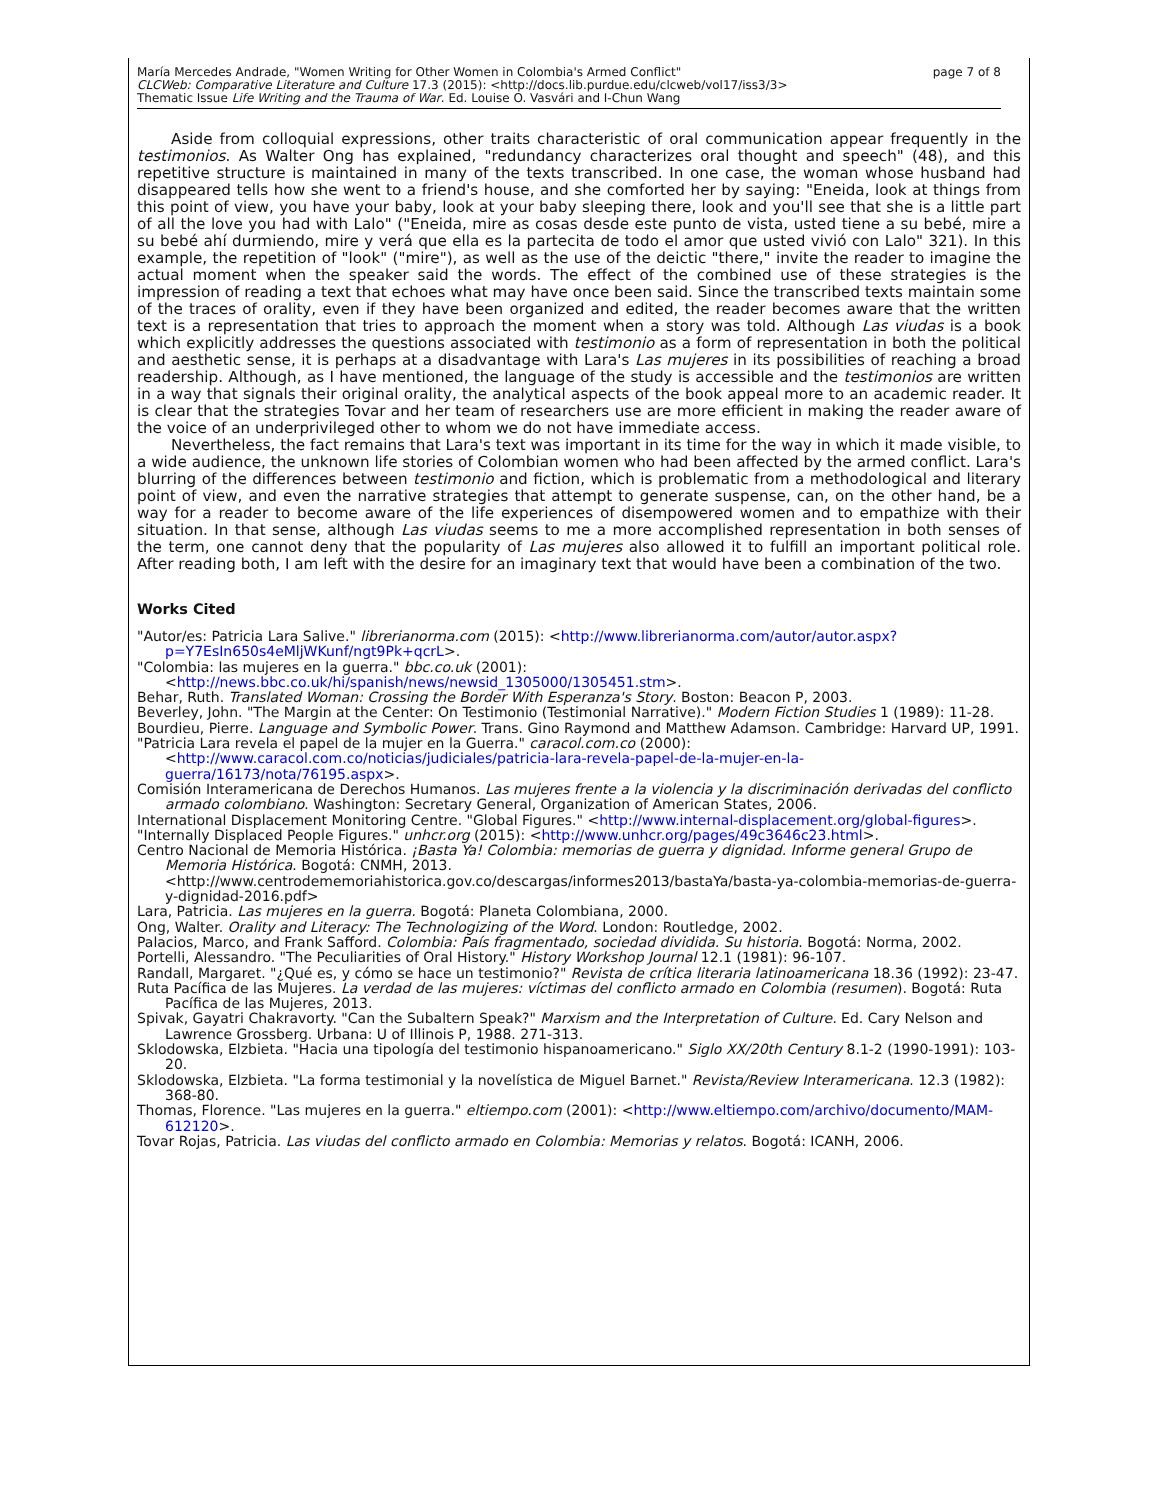María Mercedes Andrade, "Women Writing for Other Women in Colombia's Armed Conflict"
CLCWeb: Comparative Literature and Culture 17.3 (2015): <http://docs.lib.purdue.edu/clcweb/vol17/iss3/3>
Thematic Issue Life Writing and the Trauma of War. Ed. Louise O. Vasvári and I-Chun Wang
page 7 of 8
Aside from colloquial expressions, other traits characteristic of oral communication appear frequently in the testimonios. As Walter Ong has explained, "redundancy characterizes oral thought and speech" (48), and this repetitive structure is maintained in many of the texts transcribed. In one case, the woman whose husband had disappeared tells how she went to a friend's house, and she comforted her by saying: "Eneida, look at things from this point of view, you have your baby, look at your baby sleeping there, look and you'll see that she is a little part of all the love you had with Lalo" ("Eneida, mire as cosas desde este punto de vista, usted tiene a su bebé, mire a su bebé ahí durmiendo, mire y verá que ella es la partecita de todo el amor que usted vivió con Lalo" 321). In this example, the repetition of "look" ("mire"), as well as the use of the deictic "there," invite the reader to imagine the actual moment when the speaker said the words. The effect of the combined use of these strategies is the impression of reading a text that echoes what may have once been said. Since the transcribed texts maintain some of the traces of orality, even if they have been organized and edited, the reader becomes aware that the written text is a representation that tries to approach the moment when a story was told. Although Las viudas is a book which explicitly addresses the questions associated with testimonio as a form of representation in both the political and aesthetic sense, it is perhaps at a disadvantage with Lara's Las mujeres in its possibilities of reaching a broad readership. Although, as I have mentioned, the language of the study is accessible and the testimonios are written in a way that signals their original orality, the analytical aspects of the book appeal more to an academic reader. It is clear that the strategies Tovar and her team of researchers use are more efficient in making the reader aware of the voice of an underprivileged other to whom we do not have immediate access.
Nevertheless, the fact remains that Lara's text was important in its time for the way in which it made visible, to a wide audience, the unknown life stories of Colombian women who had been affected by the armed conflict. Lara's blurring of the differences between testimonio and fiction, which is problematic from a methodological and literary point of view, and even the narrative strategies that attempt to generate suspense, can, on the other hand, be a way for a reader to become aware of the life experiences of disempowered women and to empathize with their situation. In that sense, although Las viudas seems to me a more accomplished representation in both senses of the term, one cannot deny that the popularity of Las mujeres also allowed it to fulfill an important political role. After reading both, I am left with the desire for an imaginary text that would have been a combination of the two.
Works Cited
"Autor/es: Patricia Lara Salive." librerianorma.com (2015): <http://www.librerianorma.com/autor/autor.aspx?p=Y7EsIn650s4eMljWKunf/ngt9Pk+qcrL>.
"Colombia: las mujeres en la guerra." bbc.co.uk (2001): <http://news.bbc.co.uk/hi/spanish/news/newsid_1305000/1305451.stm>.
Behar, Ruth. Translated Woman: Crossing the Border With Esperanza's Story. Boston: Beacon P, 2003.
Beverley, John. "The Margin at the Center: On Testimonio (Testimonial Narrative)." Modern Fiction Studies 1 (1989): 11-28.
Bourdieu, Pierre. Language and Symbolic Power. Trans. Gino Raymond and Matthew Adamson. Cambridge: Harvard UP, 1991.
"Patricia Lara revela el papel de la mujer en la Guerra." caracol.com.co (2000): <http://www.caracol.com.co/noticias/judiciales/patricia-lara-revela-papel-de-la-mujer-en-la-guerra/16173/nota/76195.aspx>.
Comisión Interamericana de Derechos Humanos. Las mujeres frente a la violencia y la discriminación derivadas del conflicto armado colombiano. Washington: Secretary General, Organization of American States, 2006.
International Displacement Monitoring Centre. "Global Figures." <http://www.internal-displacement.org/global-figures>.
"Internally Displaced People Figures." unhcr.org (2015): <http://www.unhcr.org/pages/49c3646c23.html>.
Centro Nacional de Memoria Histórica. ¡Basta Ya! Colombia: memorias de guerra y dignidad. Informe general Grupo de Memoria Histórica. Bogotá: CNMH, 2013. <http://www.centrodememoriahistorica.gov.co/descargas/informes2013/bastaYa/basta-ya-colombia-memorias-de-guerra-y-dignidad-2016.pdf>
Lara, Patricia. Las mujeres en la guerra. Bogotá: Planeta Colombiana, 2000.
Ong, Walter. Orality and Literacy: The Technologizing of the Word. London: Routledge, 2002.
Palacios, Marco, and Frank Safford. Colombia: País fragmentado, sociedad dividida. Su historia. Bogotá: Norma, 2002.
Portelli, Alessandro. "The Peculiarities of Oral History." History Workshop Journal 12.1 (1981): 96-107.
Randall, Margaret. "¿Qué es, y cómo se hace un testimonio?" Revista de crítica literaria latinoamericana 18.36 (1992): 23-47.
Ruta Pacífica de las Mujeres. La verdad de las mujeres: víctimas del conflicto armado en Colombia (resumen). Bogotá: Ruta Pacífica de las Mujeres, 2013.
Spivak, Gayatri Chakravorty. "Can the Subaltern Speak?" Marxism and the Interpretation of Culture. Ed. Cary Nelson and Lawrence Grossberg. Urbana: U of Illinois P, 1988. 271-313.
Sklodowska, Elzbieta. "Hacia una tipología del testimonio hispanoamericano." Siglo XX/20th Century 8.1-2 (1990-1991): 103-20.
Sklodowska, Elzbieta. "La forma testimonial y la novelística de Miguel Barnet." Revista/Review Interamericana. 12.3 (1982): 368-80.
Thomas, Florence. "Las mujeres en la guerra." eltiempo.com (2001): <http://www.eltiempo.com/archivo/documento/MAM-612120>.
Tovar Rojas, Patricia. Las viudas del conflicto armado en Colombia: Memorias y relatos. Bogotá: ICANH, 2006.